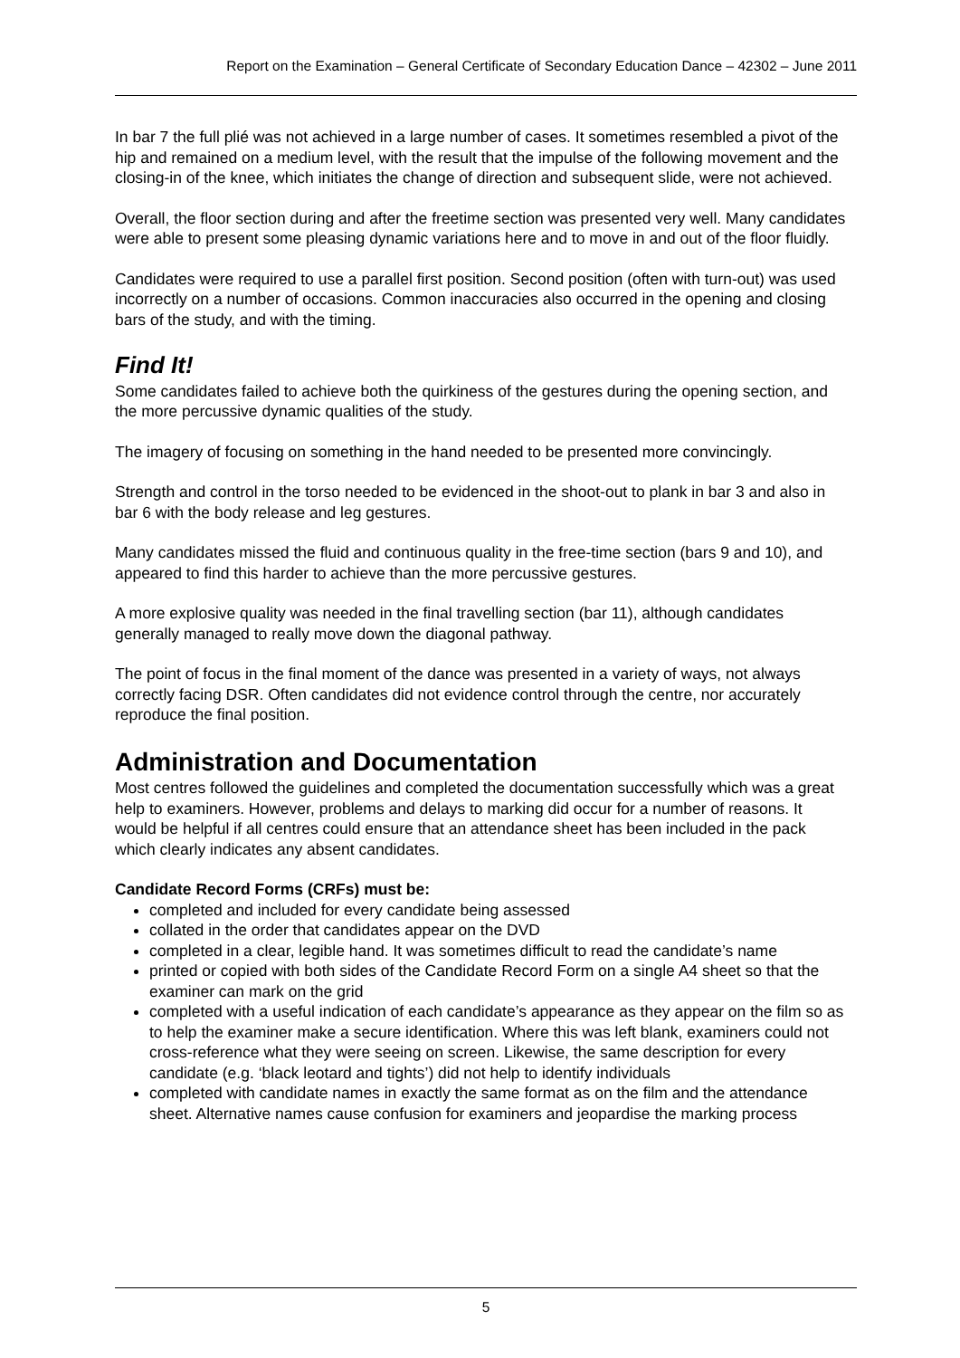Report on the Examination – General Certificate of Secondary Education Dance – 42302 – June 2011
In bar 7 the full plié was not achieved in a large number of cases. It sometimes resembled a pivot of the hip and remained on a medium level, with the result that the impulse of the following movement and the closing-in of the knee, which initiates the change of direction and subsequent slide, were not achieved.
Overall, the floor section during and after the freetime section was presented very well. Many candidates were able to present some pleasing dynamic variations here and to move in and out of the floor fluidly.
Candidates were required to use a parallel first position. Second position (often with turn-out) was used incorrectly on a number of occasions. Common inaccuracies also occurred in the opening and closing bars of the study, and with the timing.
Find It!
Some candidates failed to achieve both the quirkiness of the gestures during the opening section, and the more percussive dynamic qualities of the study.
The imagery of focusing on something in the hand needed to be presented more convincingly.
Strength and control in the torso needed to be evidenced in the shoot-out to plank in bar 3 and also in bar 6 with the body release and leg gestures.
Many candidates missed the fluid and continuous quality in the free-time section (bars 9 and 10), and appeared to find this harder to achieve than the more percussive gestures.
A more explosive quality was needed in the final travelling section (bar 11), although candidates generally managed to really move down the diagonal pathway.
The point of focus in the final moment of the dance was presented in a variety of ways, not always correctly facing DSR. Often candidates did not evidence control through the centre, nor accurately reproduce the final position.
Administration and Documentation
Most centres followed the guidelines and completed the documentation successfully which was a great help to examiners. However, problems and delays to marking did occur for a number of reasons. It would be helpful if all centres could ensure that an attendance sheet has been included in the pack which clearly indicates any absent candidates.
Candidate Record Forms (CRFs) must be:
completed and included for every candidate being assessed
collated in the order that candidates appear on the DVD
completed in a clear, legible hand. It was sometimes difficult to read the candidate’s name
printed or copied with both sides of the Candidate Record Form on a single A4 sheet so that the examiner can mark on the grid
completed with a useful indication of each candidate’s appearance as they appear on the film so as to help the examiner make a secure identification. Where this was left blank, examiners could not cross-reference what they were seeing on screen. Likewise, the same description for every candidate (e.g. ‘black leotard and tights’) did not help to identify individuals
completed with candidate names in exactly the same format as on the film and the attendance sheet. Alternative names cause confusion for examiners and jeopardise the marking process
5